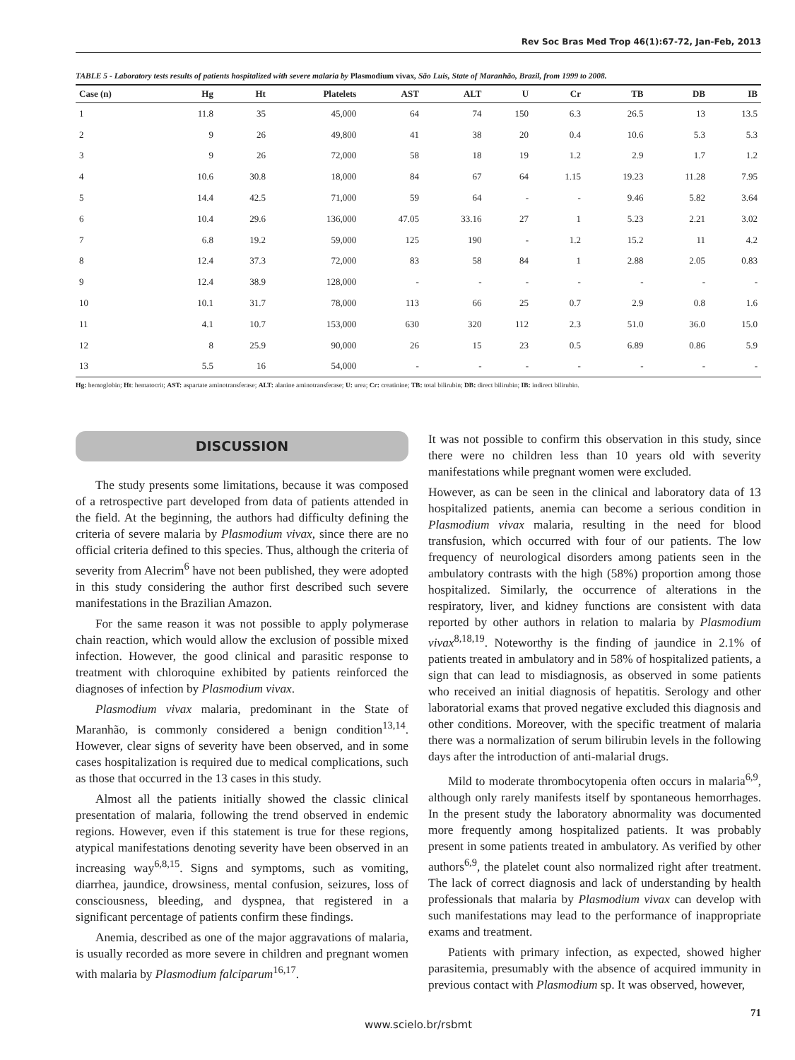Rev Soc Bras Med Trop 46(1):67-72, Jan-Feb, 2013
TABLE 5 - Laboratory tests results of patients hospitalized with severe malaria by Plasmodium vivax, São Luis, State of Maranhão, Brazil, from 1999 to 2008.
| Case (n) | Hg | Ht | Platelets | AST | ALT | U | Cr | TB | DB | IB |
| --- | --- | --- | --- | --- | --- | --- | --- | --- | --- | --- |
| 1 | 11.8 | 35 | 45,000 | 64 | 74 | 150 | 6.3 | 26.5 | 13 | 13.5 |
| 2 | 9 | 26 | 49,800 | 41 | 38 | 20 | 0.4 | 10.6 | 5.3 | 5.3 |
| 3 | 9 | 26 | 72,000 | 58 | 18 | 19 | 1.2 | 2.9 | 1.7 | 1.2 |
| 4 | 10.6 | 30.8 | 18,000 | 84 | 67 | 64 | 1.15 | 19.23 | 11.28 | 7.95 |
| 5 | 14.4 | 42.5 | 71,000 | 59 | 64 | - | - | 9.46 | 5.82 | 3.64 |
| 6 | 10.4 | 29.6 | 136,000 | 47.05 | 33.16 | 27 | 1 | 5.23 | 2.21 | 3.02 |
| 7 | 6.8 | 19.2 | 59,000 | 125 | 190 | - | 1.2 | 15.2 | 11 | 4.2 |
| 8 | 12.4 | 37.3 | 72,000 | 83 | 58 | 84 | 1 | 2.88 | 2.05 | 0.83 |
| 9 | 12.4 | 38.9 | 128,000 | - | - | - | - | - | - | - |
| 10 | 10.1 | 31.7 | 78,000 | 113 | 66 | 25 | 0.7 | 2.9 | 0.8 | 1.6 |
| 11 | 4.1 | 10.7 | 153,000 | 630 | 320 | 112 | 2.3 | 51.0 | 36.0 | 15.0 |
| 12 | 8 | 25.9 | 90,000 | 26 | 15 | 23 | 0.5 | 6.89 | 0.86 | 5.9 |
| 13 | 5.5 | 16 | 54,000 | - | - | - | - | - | - | - |
Hg: hemoglobin; Ht: hematocrit; AST: aspartate aminotransferase; ALT: alanine aminotransferase; U: urea; Cr: creatinine; TB: total bilirubin; DB: direct bilirubin; IB: indirect bilirubin.
DISCUSSION
The study presents some limitations, because it was composed of a retrospective part developed from data of patients attended in the field. At the beginning, the authors had difficulty defining the criteria of severe malaria by Plasmodium vivax, since there are no official criteria defined to this species. Thus, although the criteria of severity from Alecrim<sup>6</sup> have not been published, they were adopted in this study considering the author first described such severe manifestations in the Brazilian Amazon.
For the same reason it was not possible to apply polymerase chain reaction, which would allow the exclusion of possible mixed infection. However, the good clinical and parasitic response to treatment with chloroquine exhibited by patients reinforced the diagnoses of infection by Plasmodium vivax.
Plasmodium vivax malaria, predominant in the State of Maranhão, is commonly considered a benign condition<sup>13,14</sup>. However, clear signs of severity have been observed, and in some cases hospitalization is required due to medical complications, such as those that occurred in the 13 cases in this study.
Almost all the patients initially showed the classic clinical presentation of malaria, following the trend observed in endemic regions. However, even if this statement is true for these regions, atypical manifestations denoting severity have been observed in an increasing way<sup>6,8,15</sup>. Signs and symptoms, such as vomiting, diarrhea, jaundice, drowsiness, mental confusion, seizures, loss of consciousness, bleeding, and dyspnea, that registered in a significant percentage of patients confirm these findings.
Anemia, described as one of the major aggravations of malaria, is usually recorded as more severe in children and pregnant women with malaria by Plasmodium falciparum<sup>16,17</sup>.
It was not possible to confirm this observation in this study, since there were no children less than 10 years old with severity manifestations while pregnant women were excluded.
However, as can be seen in the clinical and laboratory data of 13 hospitalized patients, anemia can become a serious condition in Plasmodium vivax malaria, resulting in the need for blood transfusion, which occurred with four of our patients. The low frequency of neurological disorders among patients seen in the ambulatory contrasts with the high (58%) proportion among those hospitalized. Similarly, the occurrence of alterations in the respiratory, liver, and kidney functions are consistent with data reported by other authors in relation to malaria by Plasmodium vivax<sup>8,18,19</sup>. Noteworthy is the finding of jaundice in 2.1% of patients treated in ambulatory and in 58% of hospitalized patients, a sign that can lead to misdiagnosis, as observed in some patients who received an initial diagnosis of hepatitis. Serology and other laboratorial exams that proved negative excluded this diagnosis and other conditions. Moreover, with the specific treatment of malaria there was a normalization of serum bilirubin levels in the following days after the introduction of anti-malarial drugs.
Mild to moderate thrombocytopenia often occurs in malaria<sup>6,9</sup>, although only rarely manifests itself by spontaneous hemorrhages. In the present study the laboratory abnormality was documented more frequently among hospitalized patients. It was probably present in some patients treated in ambulatory. As verified by other authors<sup>6,9</sup>, the platelet count also normalized right after treatment. The lack of correct diagnosis and lack of understanding by health professionals that malaria by Plasmodium vivax can develop with such manifestations may lead to the performance of inappropriate exams and treatment.
Patients with primary infection, as expected, showed higher parasitemia, presumably with the absence of acquired immunity in previous contact with Plasmodium sp. It was observed, however,
71
www.scielo.br/rsbmt